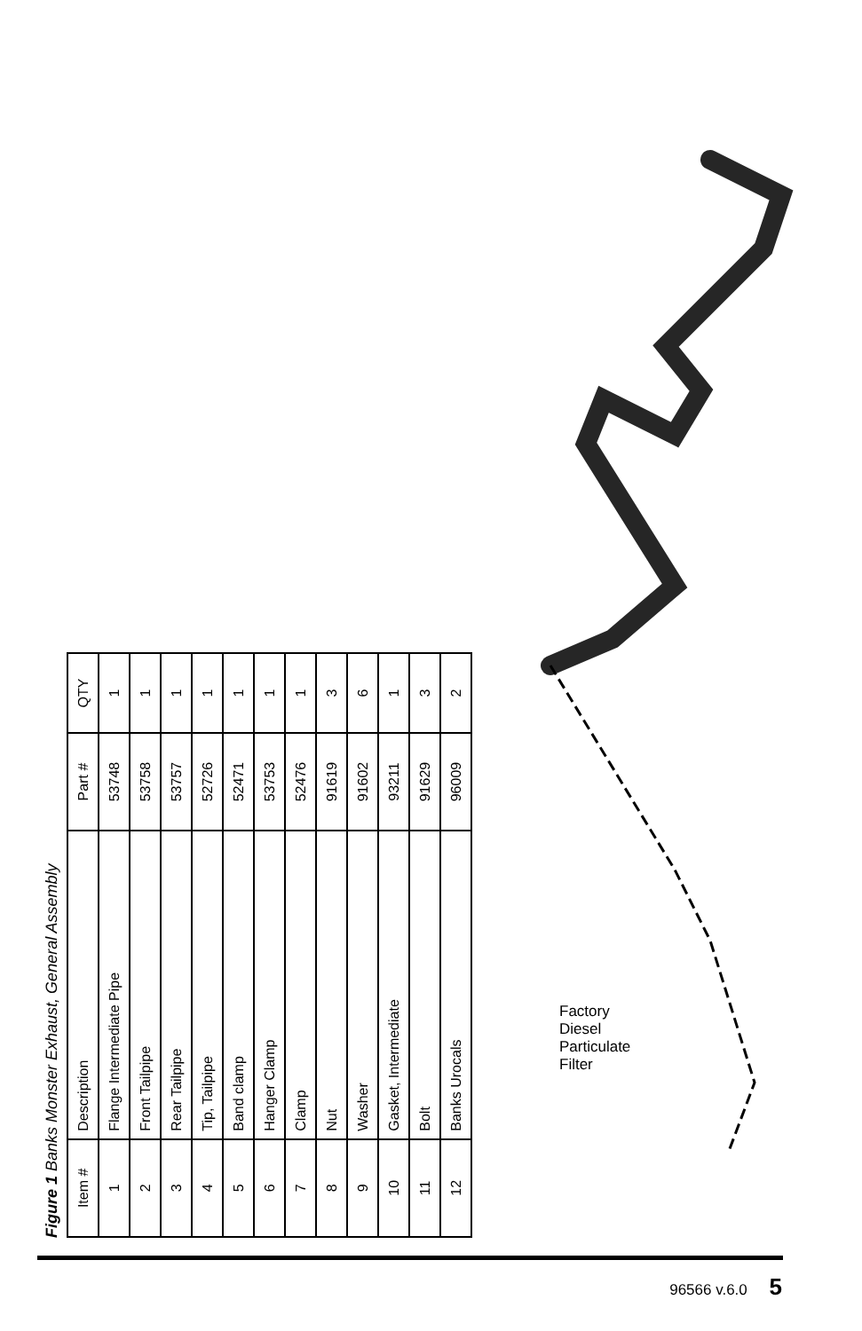Figure 1 Banks Monster Exhaust, General Assembly
| Item # | Description | Part # | QTY |
| --- | --- | --- | --- |
| 1 | Flange Intermediate Pipe | 53748 | 1 |
| 2 | Front Tailpipe | 53758 | 1 |
| 3 | Rear Tailpipe | 53757 | 1 |
| 4 | Tip, Tailpipe | 52726 | 1 |
| 5 | Band clamp | 52471 | 1 |
| 6 | Hanger Clamp | 53753 | 1 |
| 7 | Clamp | 52476 | 1 |
| 8 | Nut | 91619 | 3 |
| 9 | Washer | 91602 | 6 |
| 10 | Gasket, Intermediate | 93211 | 1 |
| 11 | Bolt | 91629 | 3 |
| 12 | Banks Urocals | 96009 | 2 |
Factory Diesel Particulate Filter
96566 v.6.0 5